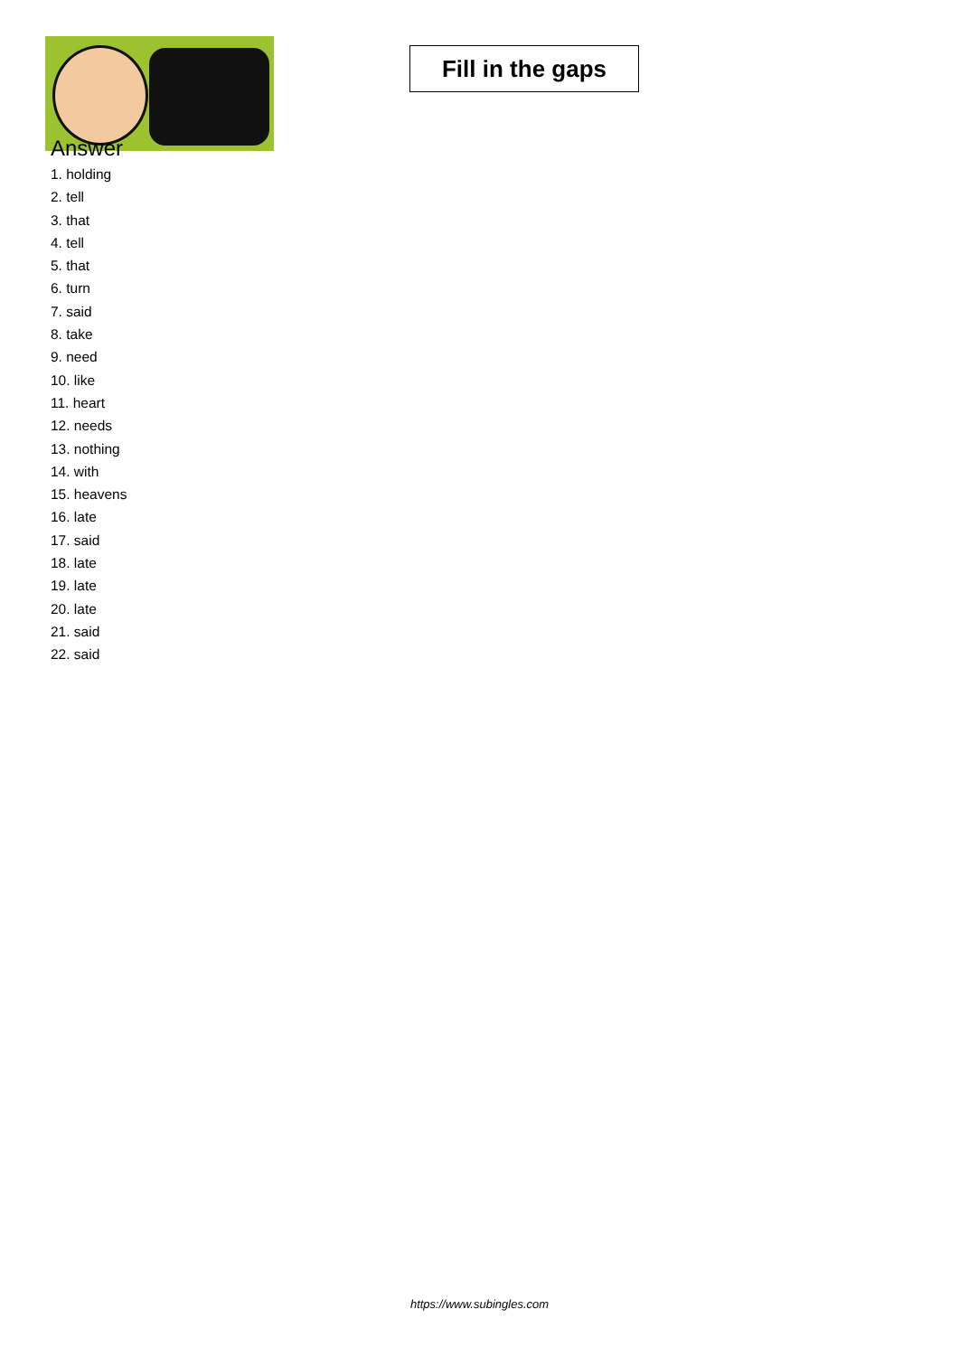Fill in the gaps
Answer
1. holding
2. tell
3. that
4. tell
5. that
6. turn
7. said
8. take
9. need
10. like
11. heart
12. needs
13. nothing
14. with
15. heavens
16. late
17. said
18. late
19. late
20. late
21. said
22. said
https://www.subingles.com